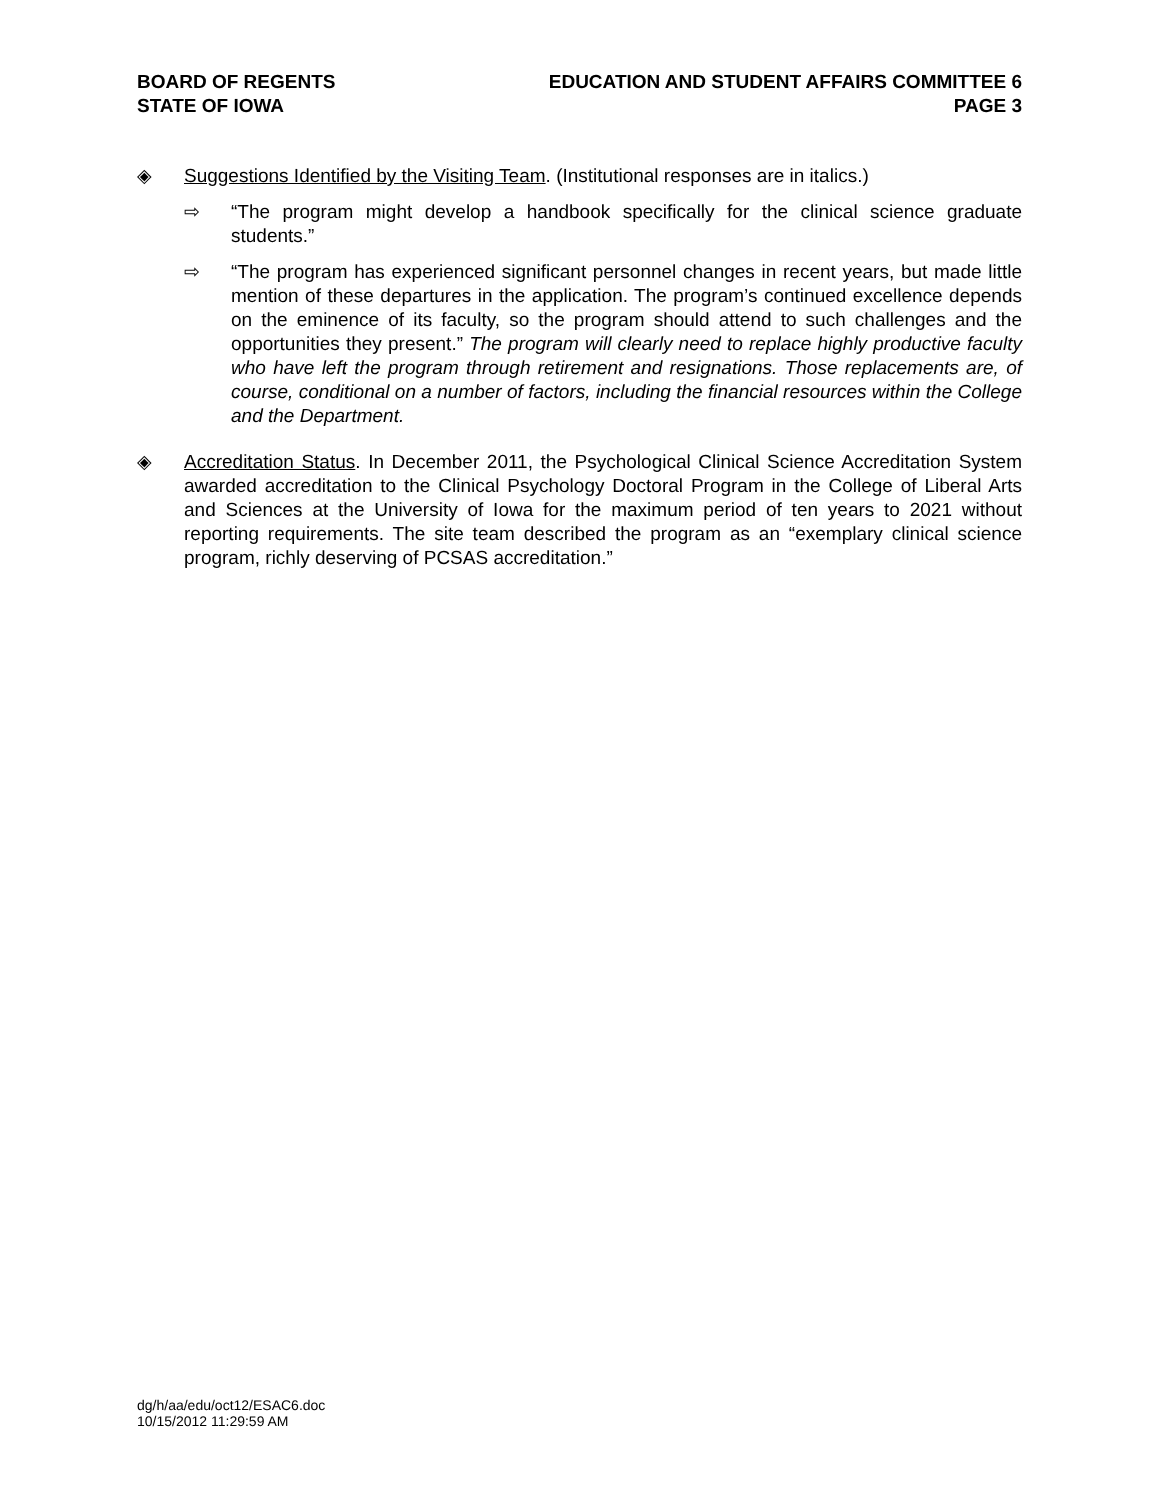BOARD OF REGENTS
STATE OF IOWA
EDUCATION AND STUDENT AFFAIRS COMMITTEE 6
PAGE 3
◈ Suggestions Identified by the Visiting Team. (Institutional responses are in italics.)
⇨ “The program might develop a handbook specifically for the clinical science graduate students.”
⇨ “The program has experienced significant personnel changes in recent years, but made little mention of these departures in the application. The program’s continued excellence depends on the eminence of its faculty, so the program should attend to such challenges and the opportunities they present.” The program will clearly need to replace highly productive faculty who have left the program through retirement and resignations. Those replacements are, of course, conditional on a number of factors, including the financial resources within the College and the Department.
◈ Accreditation Status. In December 2011, the Psychological Clinical Science Accreditation System awarded accreditation to the Clinical Psychology Doctoral Program in the College of Liberal Arts and Sciences at the University of Iowa for the maximum period of ten years to 2021 without reporting requirements. The site team described the program as an “exemplary clinical science program, richly deserving of PCSAS accreditation.”
dg/h/aa/edu/oct12/ESAC6.doc
10/15/2012 11:29:59 AM